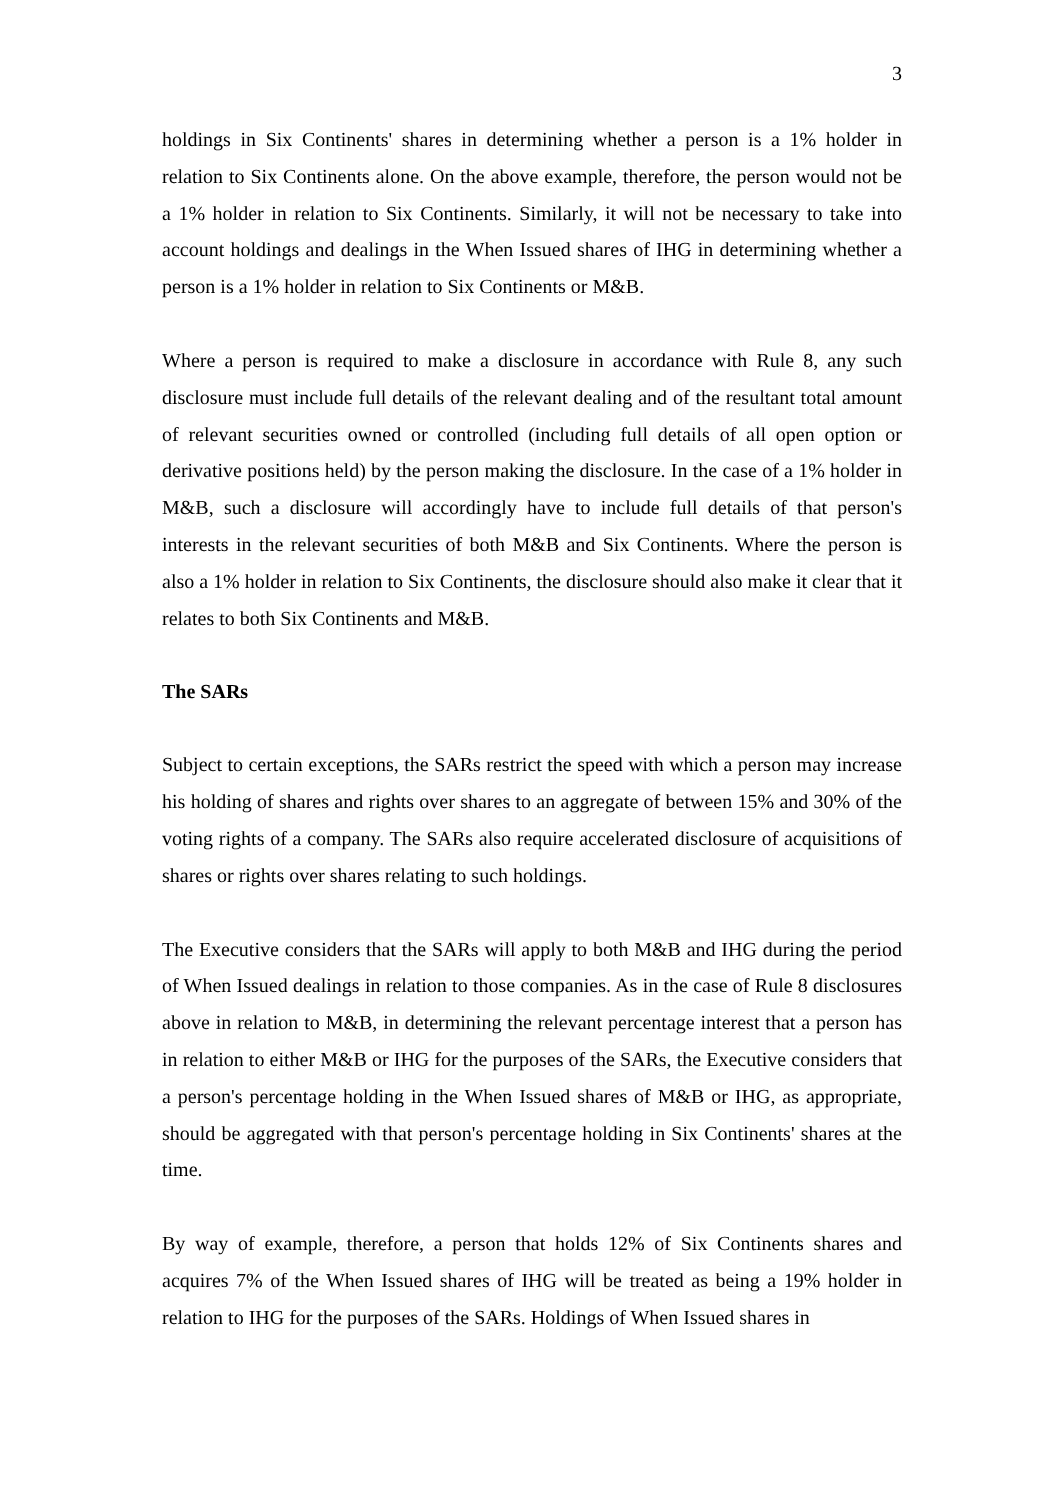3
holdings in Six Continents' shares in determining whether a person is a 1% holder in relation to Six Continents alone. On the above example, therefore, the person would not be a 1% holder in relation to Six Continents. Similarly, it will not be necessary to take into account holdings and dealings in the When Issued shares of IHG in determining whether a person is a 1% holder in relation to Six Continents or M&B.
Where a person is required to make a disclosure in accordance with Rule 8, any such disclosure must include full details of the relevant dealing and of the resultant total amount of relevant securities owned or controlled (including full details of all open option or derivative positions held) by the person making the disclosure. In the case of a 1% holder in M&B, such a disclosure will accordingly have to include full details of that person's interests in the relevant securities of both M&B and Six Continents. Where the person is also a 1% holder in relation to Six Continents, the disclosure should also make it clear that it relates to both Six Continents and M&B.
The SARs
Subject to certain exceptions, the SARs restrict the speed with which a person may increase his holding of shares and rights over shares to an aggregate of between 15% and 30% of the voting rights of a company. The SARs also require accelerated disclosure of acquisitions of shares or rights over shares relating to such holdings.
The Executive considers that the SARs will apply to both M&B and IHG during the period of When Issued dealings in relation to those companies. As in the case of Rule 8 disclosures above in relation to M&B, in determining the relevant percentage interest that a person has in relation to either M&B or IHG for the purposes of the SARs, the Executive considers that a person's percentage holding in the When Issued shares of M&B or IHG, as appropriate, should be aggregated with that person's percentage holding in Six Continents' shares at the time.
By way of example, therefore, a person that holds 12% of Six Continents shares and acquires 7% of the When Issued shares of IHG will be treated as being a 19% holder in relation to IHG for the purposes of the SARs. Holdings of When Issued shares in